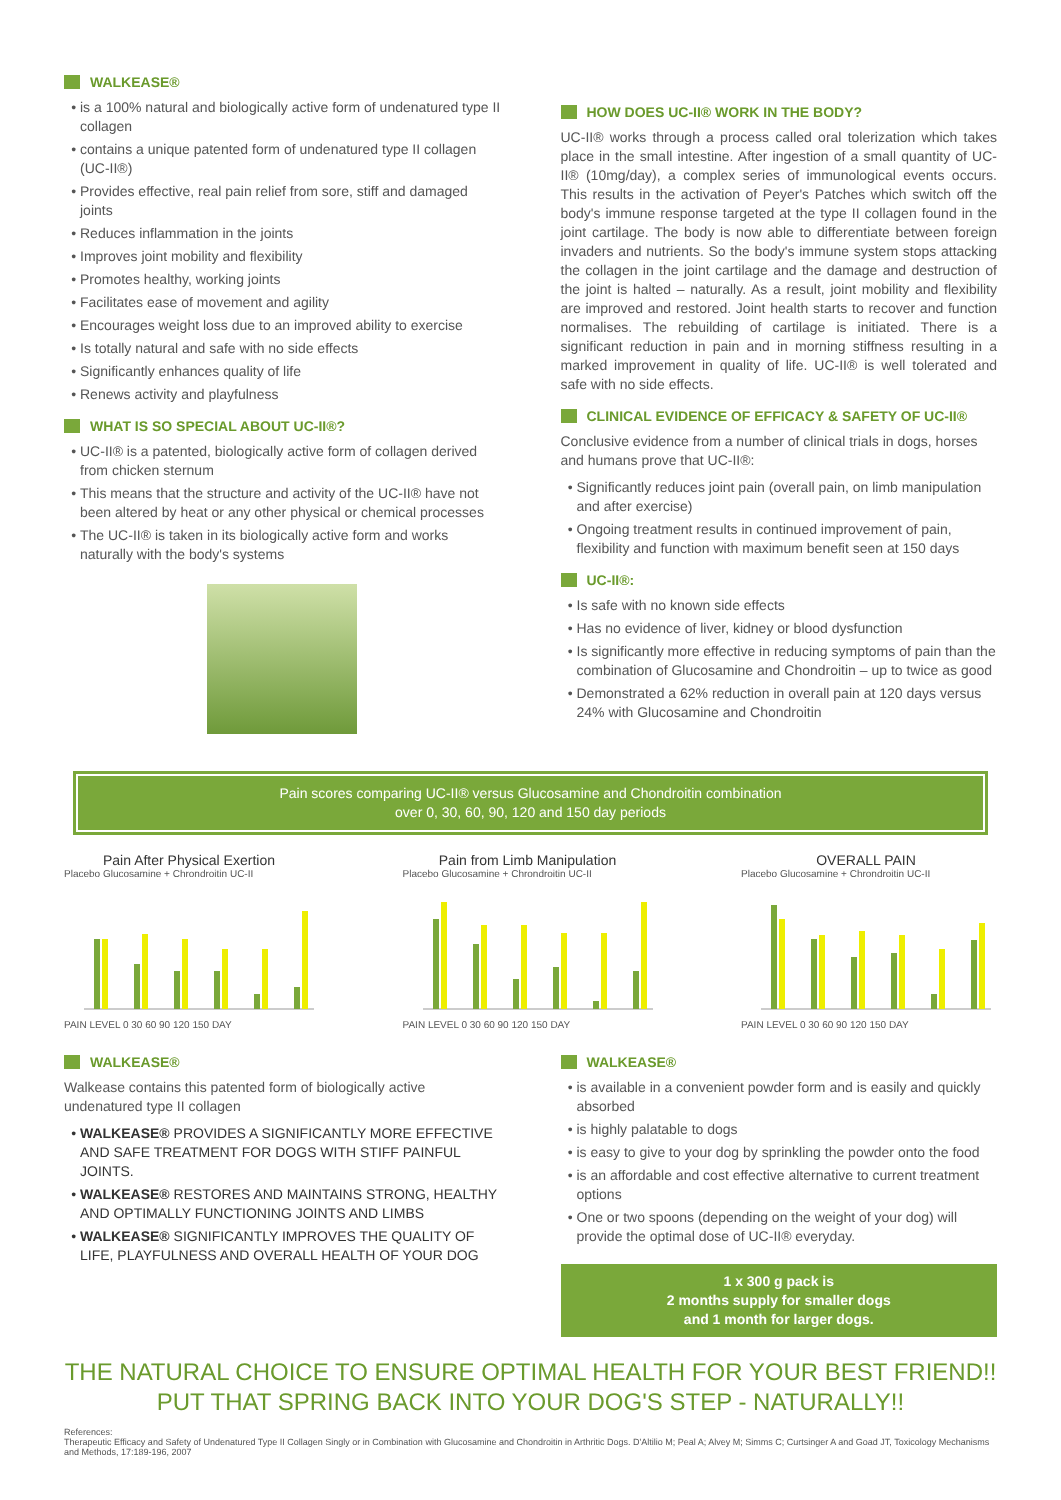WALKEASE®
is a 100% natural and biologically active form of undenatured type II collagen
contains a unique patented form of undenatured type II collagen (UC-II®)
Provides effective, real pain relief from sore, stiff and damaged joints
Reduces inflammation in the joints
Improves joint mobility and flexibility
Promotes healthy, working joints
Facilitates ease of movement and agility
Encourages weight loss due to an improved ability to exercise
Is totally natural and safe with no side effects
Significantly enhances quality of life
Renews activity and playfulness
WHAT IS SO SPECIAL ABOUT UC-II®?
UC-II® is a patented, biologically active form of collagen derived from chicken sternum
This means that the structure and activity of the UC-II® have not been altered by heat or any other physical or chemical processes
The UC-II® is taken in its biologically active form and works naturally with the body's systems
HOW DOES UC-II® WORK IN THE BODY?
UC-II® works through a process called oral tolerization which takes place in the small intestine. After ingestion of a small quantity of UC-II® (10mg/day), a complex series of immunological events occurs. This results in the activation of Peyer's Patches which switch off the body's immune response targeted at the type II collagen found in the joint cartilage. The body is now able to differentiate between foreign invaders and nutrients. So the body's immune system stops attacking the collagen in the joint cartilage and the damage and destruction of the joint is halted – naturally. As a result, joint mobility and flexibility are improved and restored. Joint health starts to recover and function normalises. The rebuilding of cartilage is initiated. There is a significant reduction in pain and in morning stiffness resulting in a marked improvement in quality of life. UC-II® is well tolerated and safe with no side effects.
CLINICAL EVIDENCE OF EFFICACY & SAFETY OF UC-II®
Conclusive evidence from a number of clinical trials in dogs, horses and humans prove that UC-II®:
Significantly reduces joint pain (overall pain, on limb manipulation and after exercise)
Ongoing treatment results in continued improvement of pain, flexibility and function with maximum benefit seen at 150 days
UC-II®:
Is safe with no known side effects
Has no evidence of liver, kidney or blood dysfunction
Is significantly more effective in reducing symptoms of pain than the combination of Glucosamine and Chondroitin – up to twice as good
Demonstrated a 62% reduction in overall pain at 120 days versus 24% with Glucosamine and Chondroitin
Pain scores comparing UC-II® versus Glucosamine and Chondroitin combination
over 0, 30, 60, 90, 120 and 150 day periods
Pain After Physical Exertion
Placebo Glucosamine + Chrondroitin UC-II
PAIN LEVEL 0 30 60 90 120 150 DAY
Pain from Limb Manipulation
Placebo Glucosamine + Chrondroitin UC-II
PAIN LEVEL 0 30 60 90 120 150 DAY
OVERALL PAIN
Placebo Glucosamine + Chrondroitin UC-II
PAIN LEVEL 0 30 60 90 120 150 DAY
WALKEASE®
Walkease contains this patented form of biologically active undenatured type II collagen
WALKEASE® PROVIDES A SIGNIFICANTLY MORE EFFECTIVE AND SAFE TREATMENT FOR DOGS WITH STIFF PAINFUL JOINTS.
WALKEASE® RESTORES AND MAINTAINS STRONG, HEALTHY AND OPTIMALLY FUNCTIONING JOINTS AND LIMBS
WALKEASE® SIGNIFICANTLY IMPROVES THE QUALITY OF LIFE, PLAYFULNESS AND OVERALL HEALTH OF YOUR DOG
WALKEASE®
is available in a convenient powder form and is easily and quickly absorbed
is highly palatable to dogs
is easy to give to your dog by sprinkling the powder onto the food
is an affordable and cost effective alternative to current treatment options
One or two spoons (depending on the weight of your dog) will provide the optimal dose of UC-II® everyday.
1 x 300 g pack is
2 months supply for smaller dogs
and 1 month for larger dogs.
THE NATURAL CHOICE TO ENSURE OPTIMAL HEALTH FOR YOUR BEST FRIEND!!
PUT THAT SPRING BACK INTO YOUR DOG'S STEP - NATURALLY!!
References:
Therapeutic Efficacy and Safety of Undenatured Type II Collagen Singly or in Combination with Glucosamine and Chondroitin in Arthritic Dogs. D'Altilio M; Peal A; Alvey M; Simms C; Curtsinger A and Goad JT, Toxicology Mechanisms and Methods, 17:189-196, 2007